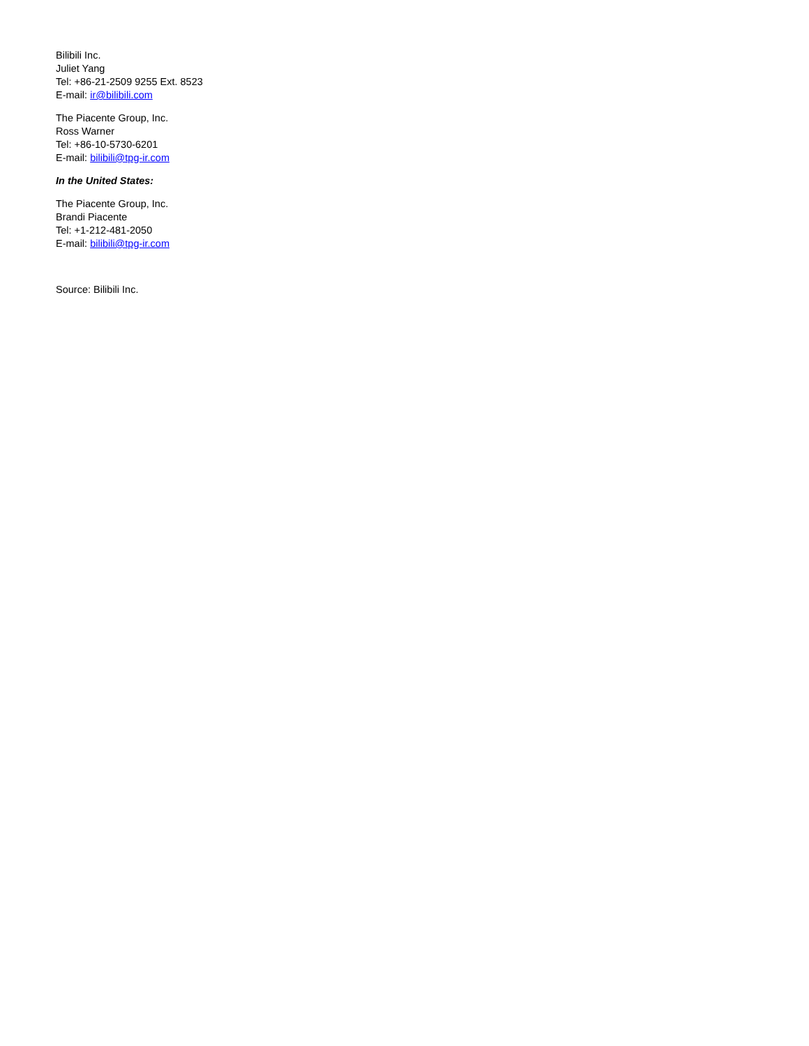Bilibili Inc.
Juliet Yang
Tel: +86-21-2509 9255 Ext. 8523
E-mail: ir@bilibili.com
The Piacente Group, Inc.
Ross Warner
Tel: +86-10-5730-6201
E-mail: bilibili@tpg-ir.com
In the United States:
The Piacente Group, Inc.
Brandi Piacente
Tel: +1-212-481-2050
E-mail: bilibili@tpg-ir.com
Source: Bilibili Inc.